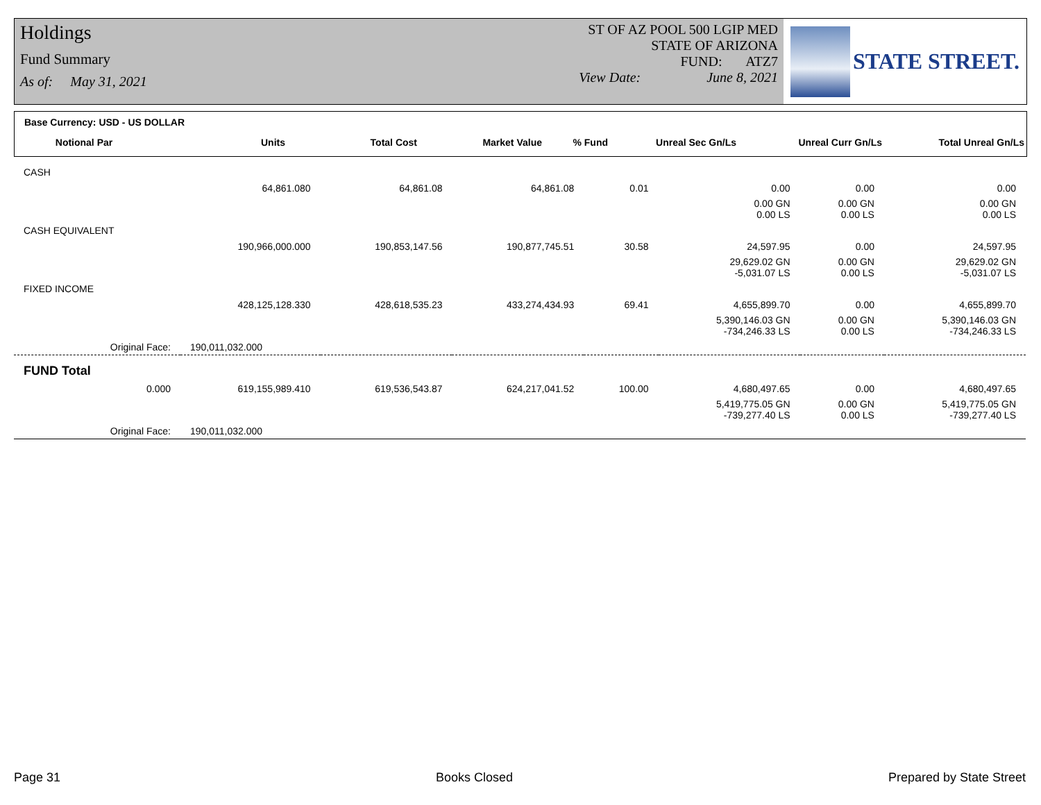Holdings
Fund Summary
As of: May 31, 2021
ST OF AZ POOL 500 LGIP MED
STATE OF ARIZONA
FUND: ATZ7
View Date: June 8, 2021
STATE STREET.
Base Currency: USD - US DOLLAR
Notional Par Units Total Cost Market Value% Fund Unreal Sec Gn/Ls Unreal Curr Gn/Ls Total Unreal Gn/Ls
| CASH | | | | | | | |
| | 64,861.080 | 64,861.08 | 64,861.08 | 0.01 | 0.00 | 0.00 | 0.00 |
| | | | | | 0.00 GN 0.00 LS | 0.00 GN 0.00 LS | 0.00 GN 0.00 LS |
| CASH EQUIVALENT | | | | | | | |
| | 190,966,000.000 | 190,853,147.56 | 190,877,745.51 | 30.58 | 24,597.95 | 0.00 | 24,597.95 |
| | | | | | 29,629.02 GN -5,031.07 LS | 0.00 GN 0.00 LS | 29,629.02 GN -5,031.07 LS |
| FIXED INCOME | | | | | | | |
| | 428,125,128.330 | 428,618,535.23 | 433,274,434.93 | 69.41 | 4,655,899.70 | 0.00 | 4,655,899.70 |
| | | | | | 5,390,146.03 GN -734,246.33 LS | 0.00 GN 0.00 LS | 5,390,146.03 GN -734,246.33 LS |
| Original Face: | 190,011,032.000 | | | | | | |
| FUND Total | | | | | | | |
| 0.000 | 619,155,989.410 | 619,536,543.87 | 624,217,041.52 | 100.00 | 4,680,497.65 | 0.00 | 4,680,497.65 |
| | | | | | 5,419,775.05 GN -739,277.40 LS | 0.00 GN 0.00 LS | 5,419,775.05 GN -739,277.40 LS |
| Original Face: | 190,011,032.000 | | | | | | |
Page 31 Books Closed Prepared by State Street